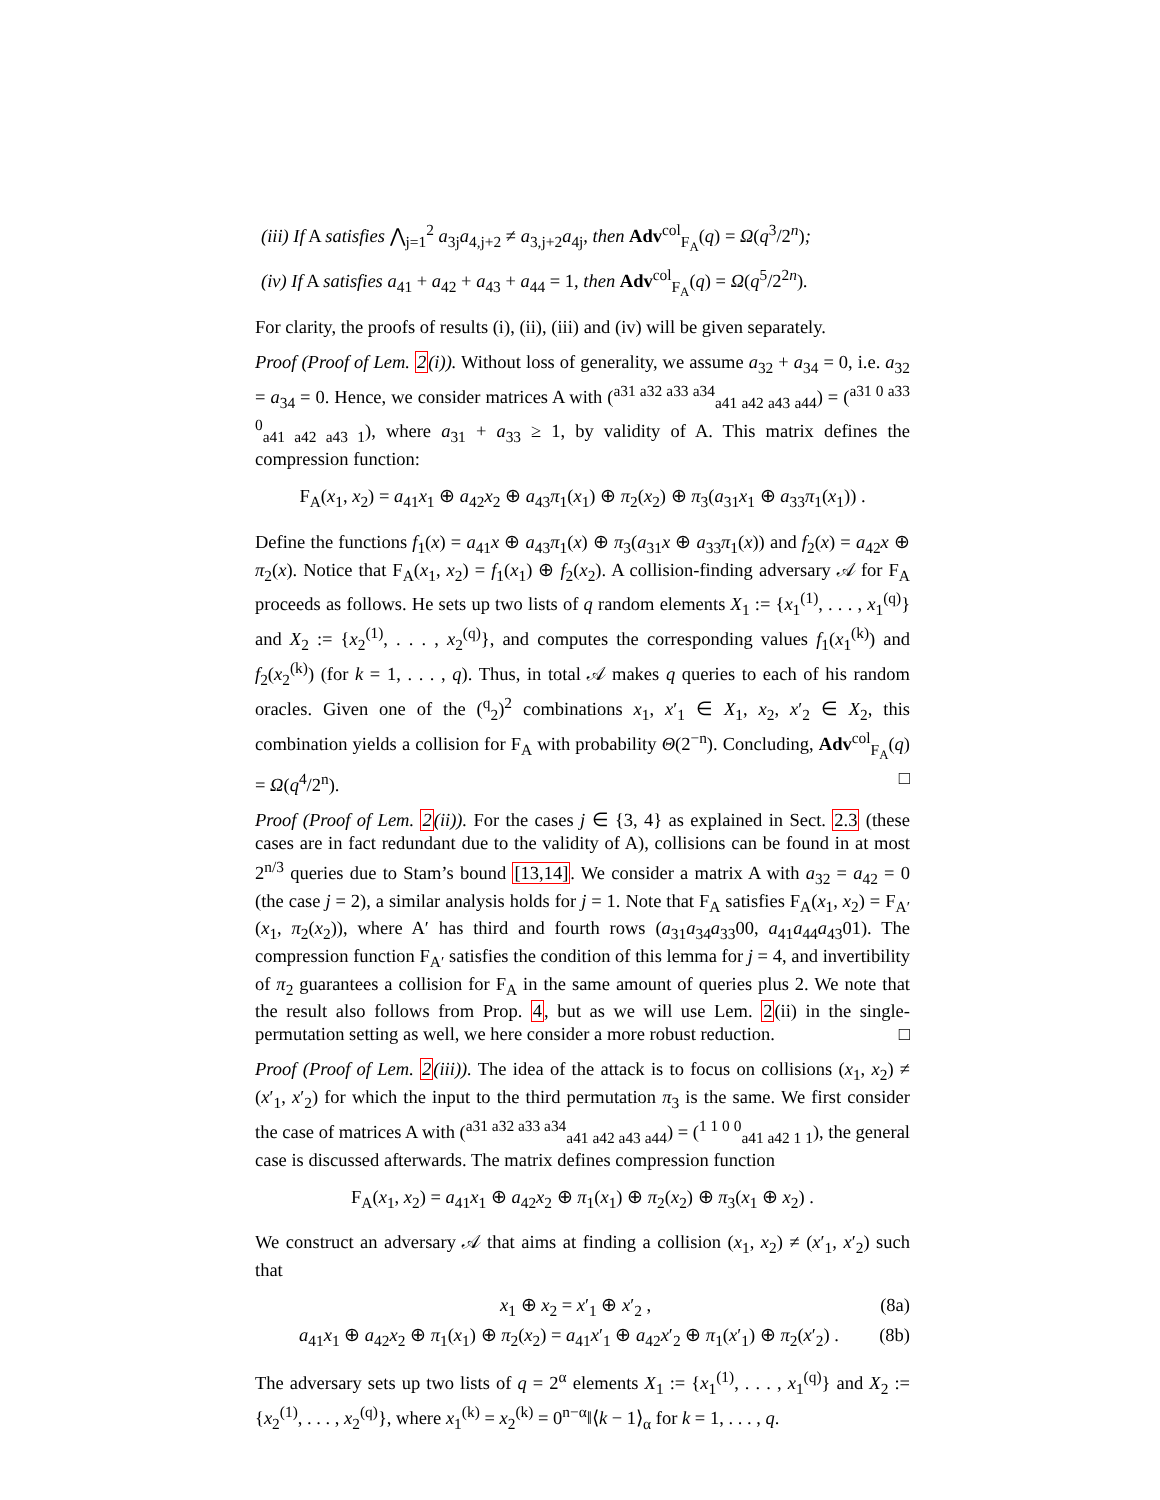(iii) If A satisfies ⋀<sub>j=1</sub><sup>2</sup> a<sub>3j</sub>a<sub>4,j+2</sub> ≠ a<sub>3,j+2</sub>a<sub>4j</sub>, then Adv<sup>col</sup><sub>F<sub>A</sub></sub>(q) = Ω(q<sup>3</sup>/2<sup>n</sup>);
(iv) If A satisfies a<sub>41</sub> + a<sub>42</sub> + a<sub>43</sub> + a<sub>44</sub> = 1, then Adv<sup>col</sup><sub>F<sub>A</sub></sub>(q) = Ω(q<sup>5</sup>/2<sup>2n</sup>).
For clarity, the proofs of results (i), (ii), (iii) and (iv) will be given separately.
Proof (Proof of Lem. 2(i)). Without loss of generality, we assume a<sub>32</sub> + a<sub>34</sub> = 0, i.e. a<sub>32</sub> = a<sub>34</sub> = 0. Hence, we consider matrices A with (<sup>a31 a32 a33 a34</sup><sub>a41 a42 a43 a44</sub>) = (<sup>a31 0 a33 0</sup><sub>a41 a42 a43 1</sub>), where a<sub>31</sub> + a<sub>33</sub> ≥ 1, by validity of A. This matrix defines the compression function:
F<sub>A</sub>(x<sub>1</sub>, x<sub>2</sub>) = a<sub>41</sub>x<sub>1</sub> ⊕ a<sub>42</sub>x<sub>2</sub> ⊕ a<sub>43</sub>π<sub>1</sub>(x<sub>1</sub>) ⊕ π<sub>2</sub>(x<sub>2</sub>) ⊕ π<sub>3</sub>(a<sub>31</sub>x<sub>1</sub> ⊕ a<sub>33</sub>π<sub>1</sub>(x<sub>1</sub>)) .
Define the functions f<sub>1</sub>(x) = a<sub>41</sub>x ⊕ a<sub>43</sub>π<sub>1</sub>(x) ⊕ π<sub>3</sub>(a<sub>31</sub>x ⊕ a<sub>33</sub>π<sub>1</sub>(x)) and f<sub>2</sub>(x) = a<sub>42</sub>x ⊕ π<sub>2</sub>(x). Notice that F<sub>A</sub>(x<sub>1</sub>, x<sub>2</sub>) = f<sub>1</sub>(x<sub>1</sub>) ⊕ f<sub>2</sub>(x<sub>2</sub>). A collision-finding adversary 𝒜 for F<sub>A</sub> proceeds as follows. He sets up two lists of q random elements X<sub>1</sub> := {x<sub>1</sub><sup>(1)</sup>, . . . , x<sub>1</sub><sup>(q)</sup>} and X<sub>2</sub> := {x<sub>2</sub><sup>(1)</sup>, . . . , x<sub>2</sub><sup>(q)</sup>}, and computes the corresponding values f<sub>1</sub>(x<sub>1</sub><sup>(k)</sup>) and f<sub>2</sub>(x<sub>2</sub><sup>(k)</sup>) (for k = 1, . . . , q). Thus, in total 𝒜 makes q queries to each of his random oracles. Given one of the (<sup>q</sup><sub>2</sub>)<sup>2</sup> combinations x<sub>1</sub>, x′<sub>1</sub> ∈ X<sub>1</sub>, x<sub>2</sub>, x′<sub>2</sub> ∈ X<sub>2</sub>, this combination yields a collision for F<sub>A</sub> with probability Θ(2<sup>−n</sup>). Concluding, Adv<sup>col</sup><sub>F<sub>A</sub></sub>(q) = Ω(q<sup>4</sup>/2<sup>n</sup>). □
Proof (Proof of Lem. 2(ii)). For the cases j ∈ {3, 4} as explained in Sect. 2.3 (these cases are in fact redundant due to the validity of A), collisions can be found in at most 2<sup>n/3</sup> queries due to Stam’s bound [13,14]. We consider a matrix A with a<sub>32</sub> = a<sub>42</sub> = 0 (the case j = 2), a similar analysis holds for j = 1. Note that F<sub>A</sub> satisfies F<sub>A</sub>(x<sub>1</sub>, x<sub>2</sub>) = F<sub>A′</sub>(x<sub>1</sub>, π<sub>2</sub>(x<sub>2</sub>)), where A′ has third and fourth rows (a<sub>31</sub>a<sub>34</sub>a<sub>33</sub>00, a<sub>41</sub>a<sub>44</sub>a<sub>43</sub>01). The compression function F<sub>A′</sub> satisfies the condition of this lemma for j = 4, and invertibility of π<sub>2</sub> guarantees a collision for F<sub>A</sub> in the same amount of queries plus 2. We note that the result also follows from Prop. 4, but as we will use Lem. 2(ii) in the single-permutation setting as well, we here consider a more robust reduction. □
Proof (Proof of Lem. 2(iii)). The idea of the attack is to focus on collisions (x<sub>1</sub>, x<sub>2</sub>) ≠ (x′<sub>1</sub>, x′<sub>2</sub>) for which the input to the third permutation π<sub>3</sub> is the same. We first consider the case of matrices A with (<sup>a31 a32 a33 a34</sup><sub>a41 a42 a43 a44</sub>) = (<sup>1 1 0 0</sup><sub>a41 a42 1 1</sub>), the general case is discussed afterwards. The matrix defines compression function
F<sub>A</sub>(x<sub>1</sub>, x<sub>2</sub>) = a<sub>41</sub>x<sub>1</sub> ⊕ a<sub>42</sub>x<sub>2</sub> ⊕ π<sub>1</sub>(x<sub>1</sub>) ⊕ π<sub>2</sub>(x<sub>2</sub>) ⊕ π<sub>3</sub>(x<sub>1</sub> ⊕ x<sub>2</sub>) .
We construct an adversary 𝒜 that aims at finding a collision (x<sub>1</sub>, x<sub>2</sub>) ≠ (x′<sub>1</sub>, x′<sub>2</sub>) such that
x<sub>1</sub> ⊕ x<sub>2</sub> = x′<sub>1</sub> ⊕ x′<sub>2</sub> , (8a)
a<sub>41</sub>x<sub>1</sub> ⊕ a<sub>42</sub>x<sub>2</sub> ⊕ π<sub>1</sub>(x<sub>1</sub>) ⊕ π<sub>2</sub>(x<sub>2</sub>) = a<sub>41</sub>x′<sub>1</sub> ⊕ a<sub>42</sub>x′<sub>2</sub> ⊕ π<sub>1</sub>(x′<sub>1</sub>) ⊕ π<sub>2</sub>(x′<sub>2</sub>) . (8b)
The adversary sets up two lists of q = 2<sup>α</sup> elements X<sub>1</sub> := {x<sub>1</sub><sup>(1)</sup>, . . . , x<sub>1</sub><sup>(q)</sup>} and X<sub>2</sub> := {x<sub>2</sub><sup>(1)</sup>, . . . , x<sub>2</sub><sup>(q)</sup>}, where x<sub>1</sub><sup>(k)</sup> = x<sub>2</sub><sup>(k)</sup> = 0<sup>n−α</sup>‖⟨k − 1⟩<sub>α</sub> for k = 1, . . . , q.